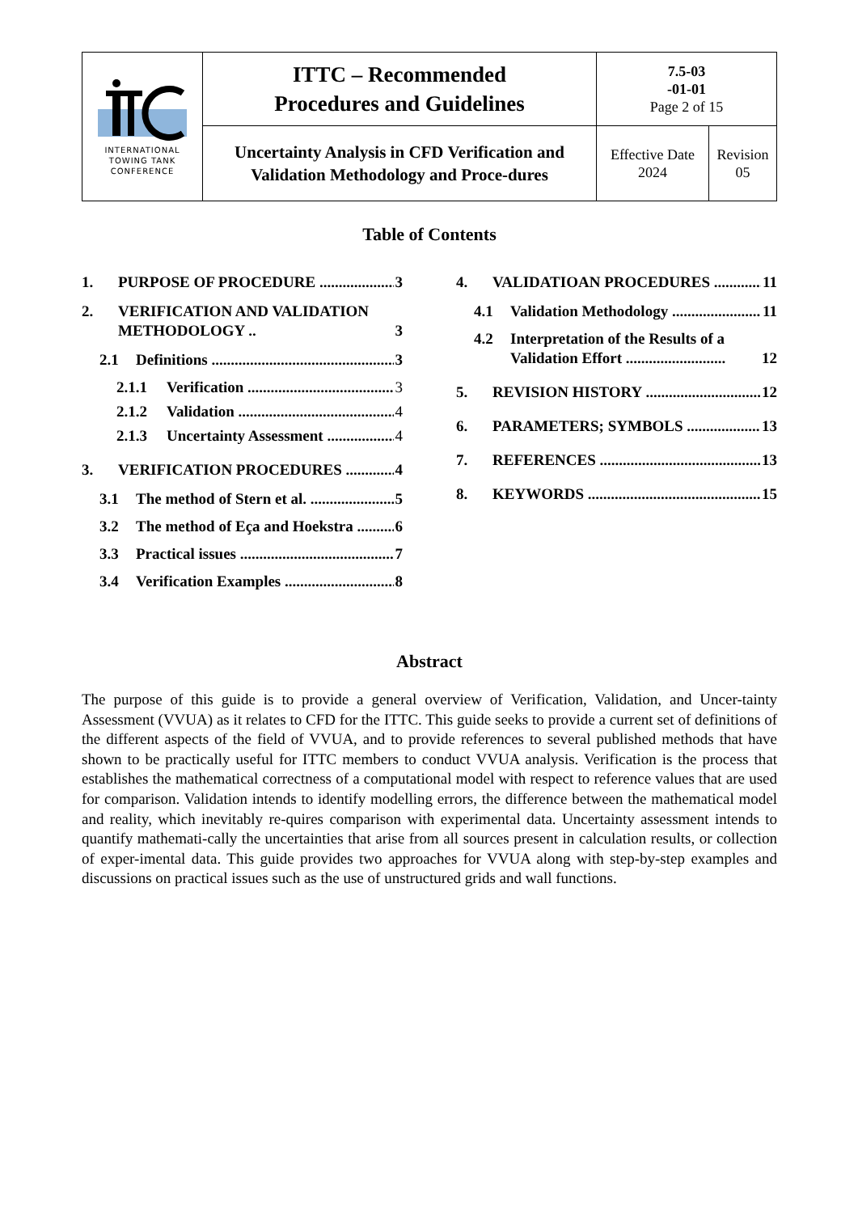| INTERNATIONAL TOWING TANK CONFERENCE | ITTC – Recommended Procedures and Guidelines | 7.5-03 -01-01 Page 2 of 15 | |
| | Uncertainty Analysis in CFD Verification and Validation Methodology and Proce-dures | Effective Date 2024 | Revision 05 |
Table of Contents
1. PURPOSE OF PROCEDURE 3
2. VERIFICATION AND VALIDATION METHODOLOGY .. 3
2.1 Definitions 3
2.1.1 Verification 3
2.1.2 Validation 4
2.1.3 Uncertainty Assessment 4
3. VERIFICATION PROCEDURES 4
3.1 The method of Stern et al. 5
3.2 The method of Eça and Hoekstra 6
3.3 Practical issues 7
3.4 Verification Examples 8
4. VALIDATIOAN PROCEDURES 11
4.1 Validation Methodology 11
4.2 Interpretation of the Results of a Validation Effort .......................... 12
5. REVISION HISTORY 12
6. PARAMETERS; SYMBOLS 13
7. REFERENCES 13
8. KEYWORDS 15
Abstract
The purpose of this guide is to provide a general overview of Verification, Validation, and Uncer-tainty Assessment (VVUA) as it relates to CFD for the ITTC. This guide seeks to provide a current set of definitions of the different aspects of the field of VVUA, and to provide references to several published methods that have shown to be practically useful for ITTC members to conduct VVUA analysis. Verification is the process that establishes the mathematical correctness of a computational model with respect to reference values that are used for comparison. Validation intends to identify modelling errors, the difference between the mathematical model and reality, which inevitably re-quires comparison with experimental data. Uncertainty assessment intends to quantify mathemati-cally the uncertainties that arise from all sources present in calculation results, or collection of exper-imental data. This guide provides two approaches for VVUA along with step-by-step examples and discussions on practical issues such as the use of unstructured grids and wall functions.